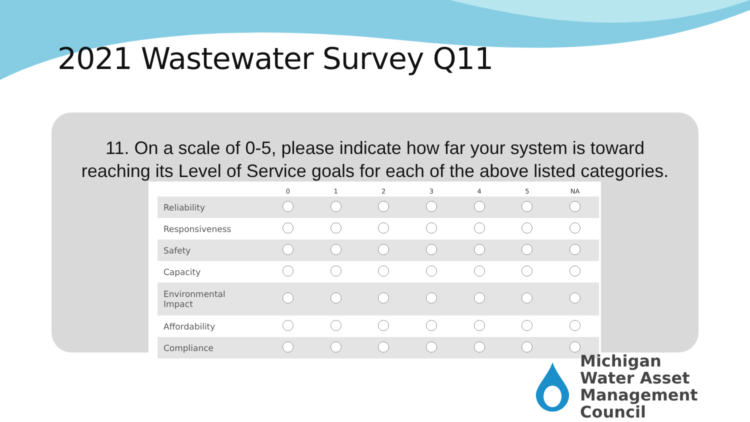2021 Wastewater Survey Q11
11. On a scale of 0-5, please indicate how far your system is toward
reaching its Level of Service goals for each of the above listed categories.
| | 0 | 1 | 2 | 3 | 4 | 5 | NA |
| --- | --- | --- | --- | --- | --- | --- | --- |
| Reliability | | | | | | | |
| Responsiveness | | | | | | | |
| Safety | | | | | | | |
| Capacity | | | | | | | |
| Environmental Impact | | | | | | | |
| Affordability | | | | | | | |
| Compliance | | | | | | | |
Michigan
Water Asset
Management Council